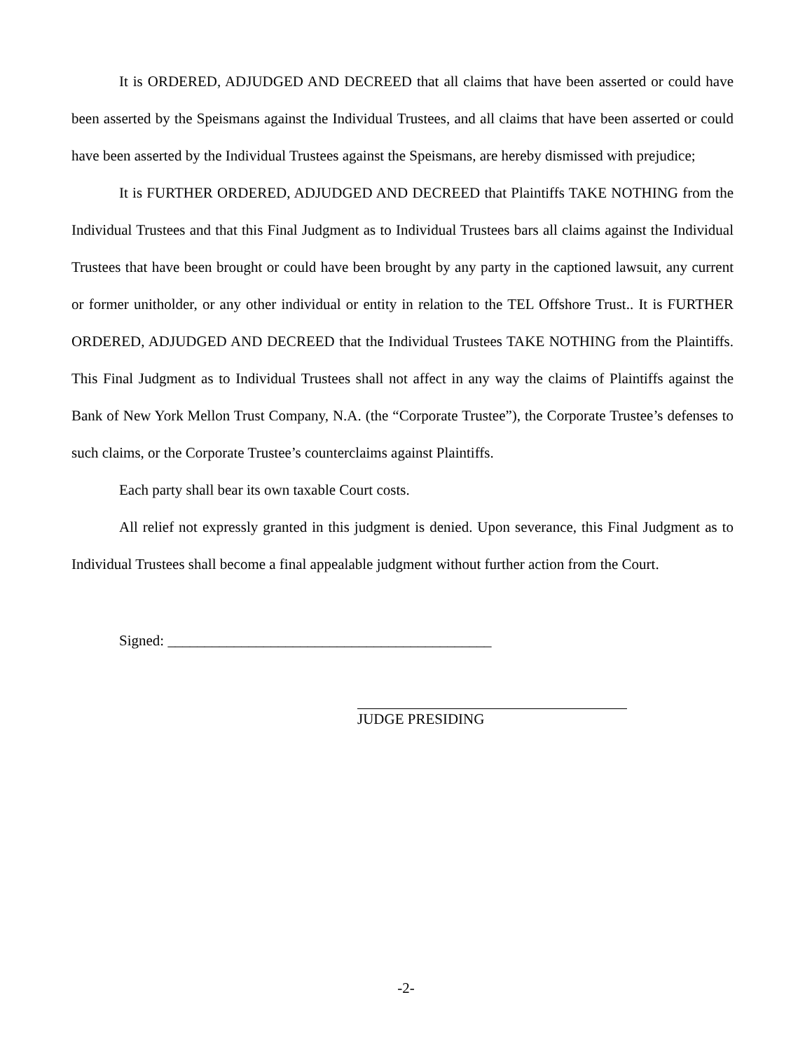It is ORDERED, ADJUDGED AND DECREED that all claims that have been asserted or could have been asserted by the Speismans against the Individual Trustees, and all claims that have been asserted or could have been asserted by the Individual Trustees against the Speismans, are hereby dismissed with prejudice;
It is FURTHER ORDERED, ADJUDGED AND DECREED that Plaintiffs TAKE NOTHING from the Individual Trustees and that this Final Judgment as to Individual Trustees bars all claims against the Individual Trustees that have been brought or could have been brought by any party in the captioned lawsuit, any current or former unitholder, or any other individual or entity in relation to the TEL Offshore Trust.. It is FURTHER ORDERED, ADJUDGED AND DECREED that the Individual Trustees TAKE NOTHING from the Plaintiffs. This Final Judgment as to Individual Trustees shall not affect in any way the claims of Plaintiffs against the Bank of New York Mellon Trust Company, N.A. (the “Corporate Trustee”), the Corporate Trustee’s defenses to such claims, or the Corporate Trustee’s counterclaims against Plaintiffs.
Each party shall bear its own taxable Court costs.
All relief not expressly granted in this judgment is denied. Upon severance, this Final Judgment as to Individual Trustees shall become a final appealable judgment without further action from the Court.
Signed: ____________________________________________
JUDGE PRESIDING
-2-